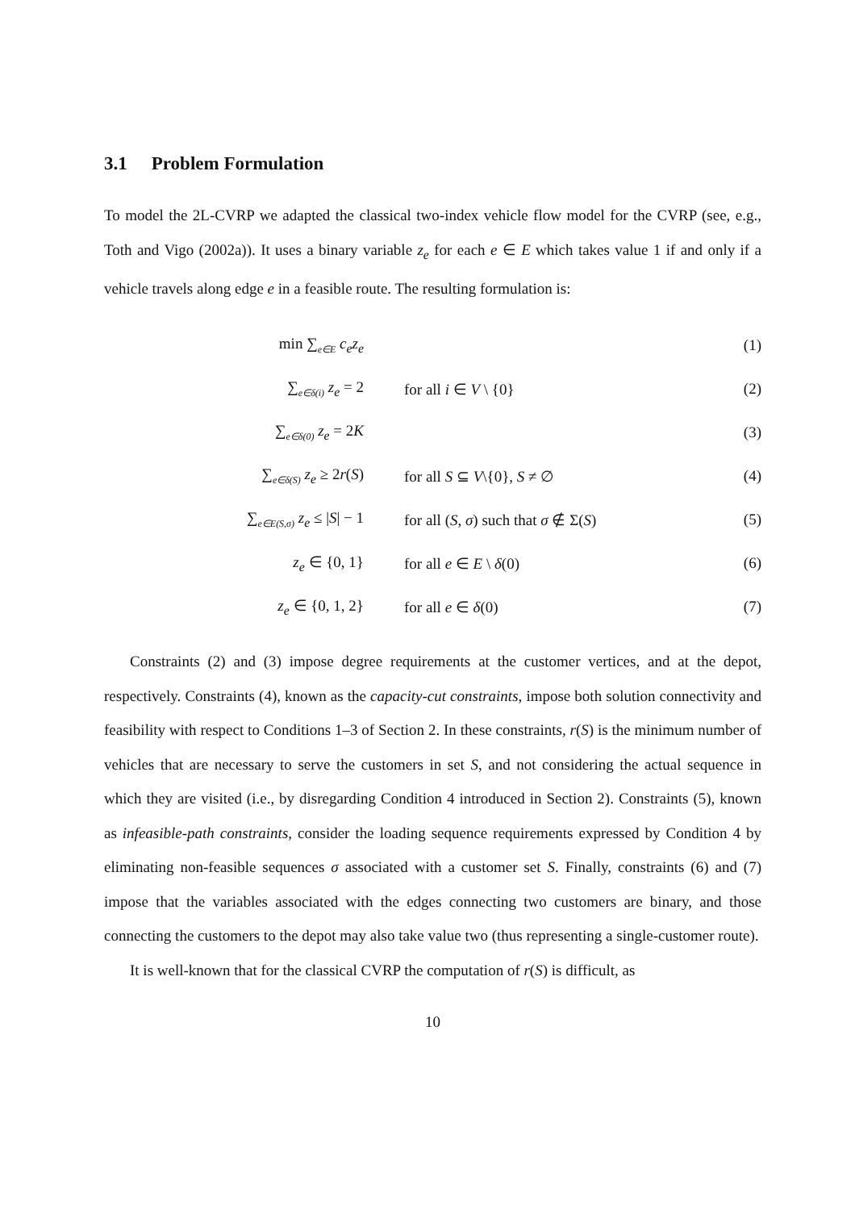3.1 Problem Formulation
To model the 2L-CVRP we adapted the classical two-index vehicle flow model for the CVRP (see, e.g., Toth and Vigo (2002a)). It uses a binary variable z<sub>e</sub> for each e ∈ E which takes value 1 if and only if a vehicle travels along edge e in a feasible route. The resulting formulation is:
| min ∑<sub>e∈E</sub> c<sub>e</sub>z<sub>e</sub> | | (1) |
| ∑<sub>e∈δ(i)</sub> z<sub>e</sub> = 2 | for all i ∈ V \ {0} | (2) |
| ∑<sub>e∈δ(0)</sub> z<sub>e</sub> = 2 K | | (3) |
| ∑<sub>e∈δ(S)</sub> z<sub>e</sub> ≥ 2 r ( S ) | for all S ⊆ V \{0}, S ≠ ∅ | (4) |
| ∑<sub>e∈E(S,σ)</sub> z<sub>e</sub> ≤ / S / − 1 | for all ( S , σ ) such that σ ∉ Σ( S ) | (5) |
| z<sub>e</sub> ∈ {0, 1} | for all e ∈ E \ δ (0) | (6) |
| z<sub>e</sub> ∈ {0, 1, 2} | for all e ∈ δ (0) | (7) |
Constraints (2) and (3) impose degree requirements at the customer vertices, and at the depot, respectively. Constraints (4), known as the capacity-cut constraints, impose both solution connectivity and feasibility with respect to Conditions 1–3 of Section 2. In these constraints, r(S) is the minimum number of vehicles that are necessary to serve the customers in set S, and not considering the actual sequence in which they are visited (i.e., by disregarding Condition 4 introduced in Section 2). Constraints (5), known as infeasible-path constraints, consider the loading sequence requirements expressed by Condition 4 by eliminating non-feasible sequences σ associated with a customer set S. Finally, constraints (6) and (7) impose that the variables associated with the edges connecting two customers are binary, and those connecting the customers to the depot may also take value two (thus representing a single-customer route).
It is well-known that for the classical CVRP the computation of r(S) is difficult, as
10